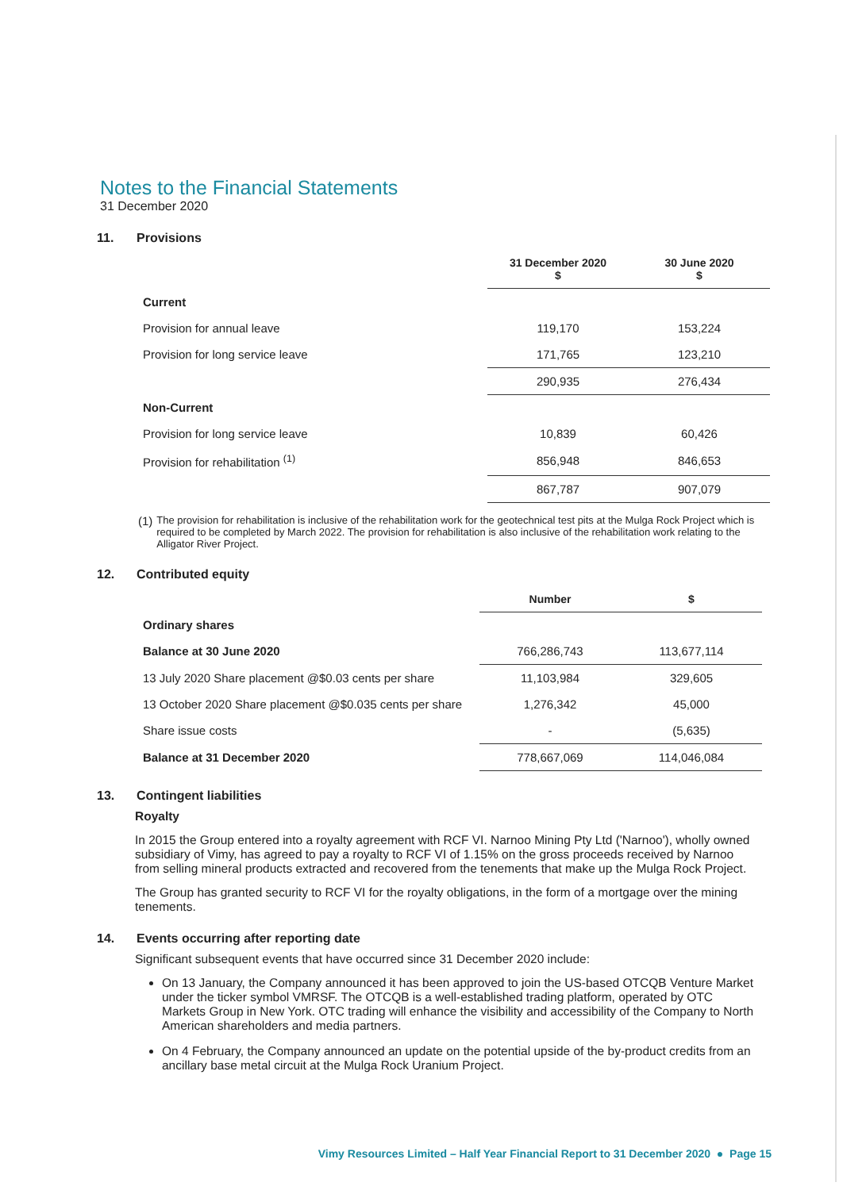Notes to the Financial Statements
31 December 2020
11. Provisions
| | 31 December 2020 $ | 30 June 2020 $ |
| --- | --- | --- |
| Current | | |
| Provision for annual leave | 119,170 | 153,224 |
| Provision for long service leave | 171,765 | 123,210 |
| | 290,935 | 276,434 |
| Non-Current | | |
| Provision for long service leave | 10,839 | 60,426 |
| Provision for rehabilitation <sup>(1)</sup> | 856,948 | 846,653 |
| | 867,787 | 907,079 |
(1) The provision for rehabilitation is inclusive of the rehabilitation work for the geotechnical test pits at the Mulga Rock Project which is required to be completed by March 2022. The provision for rehabilitation is also inclusive of the rehabilitation work relating to the Alligator River Project.
12. Contributed equity
| | Number | $ |
| --- | --- | --- |
| Ordinary shares | | |
| Balance at 30 June 2020 | 766,286,743 | 113,677,114 |
| 13 July 2020 Share placement @$0.03 cents per share | 11,103,984 | 329,605 |
| 13 October 2020 Share placement @$0.035 cents per share | 1,276,342 | 45,000 |
| Share issue costs | - | (5,635) |
| Balance at 31 December 2020 | 778,667,069 | 114,046,084 |
13. Contingent liabilities
Royalty
In 2015 the Group entered into a royalty agreement with RCF VI. Narnoo Mining Pty Ltd ('Narnoo'), wholly owned subsidiary of Vimy, has agreed to pay a royalty to RCF VI of 1.15% on the gross proceeds received by Narnoo from selling mineral products extracted and recovered from the tenements that make up the Mulga Rock Project.
The Group has granted security to RCF VI for the royalty obligations, in the form of a mortgage over the mining tenements.
14. Events occurring after reporting date
Significant subsequent events that have occurred since 31 December 2020 include:
On 13 January, the Company announced it has been approved to join the US-based OTCQB Venture Market under the ticker symbol VMRSF. The OTCQB is a well-established trading platform, operated by OTC Markets Group in New York. OTC trading will enhance the visibility and accessibility of the Company to North American shareholders and media partners.
On 4 February, the Company announced an update on the potential upside of the by-product credits from an ancillary base metal circuit at the Mulga Rock Uranium Project.
Vimy Resources Limited – Half Year Financial Report to 31 December 2020 ● Page 15